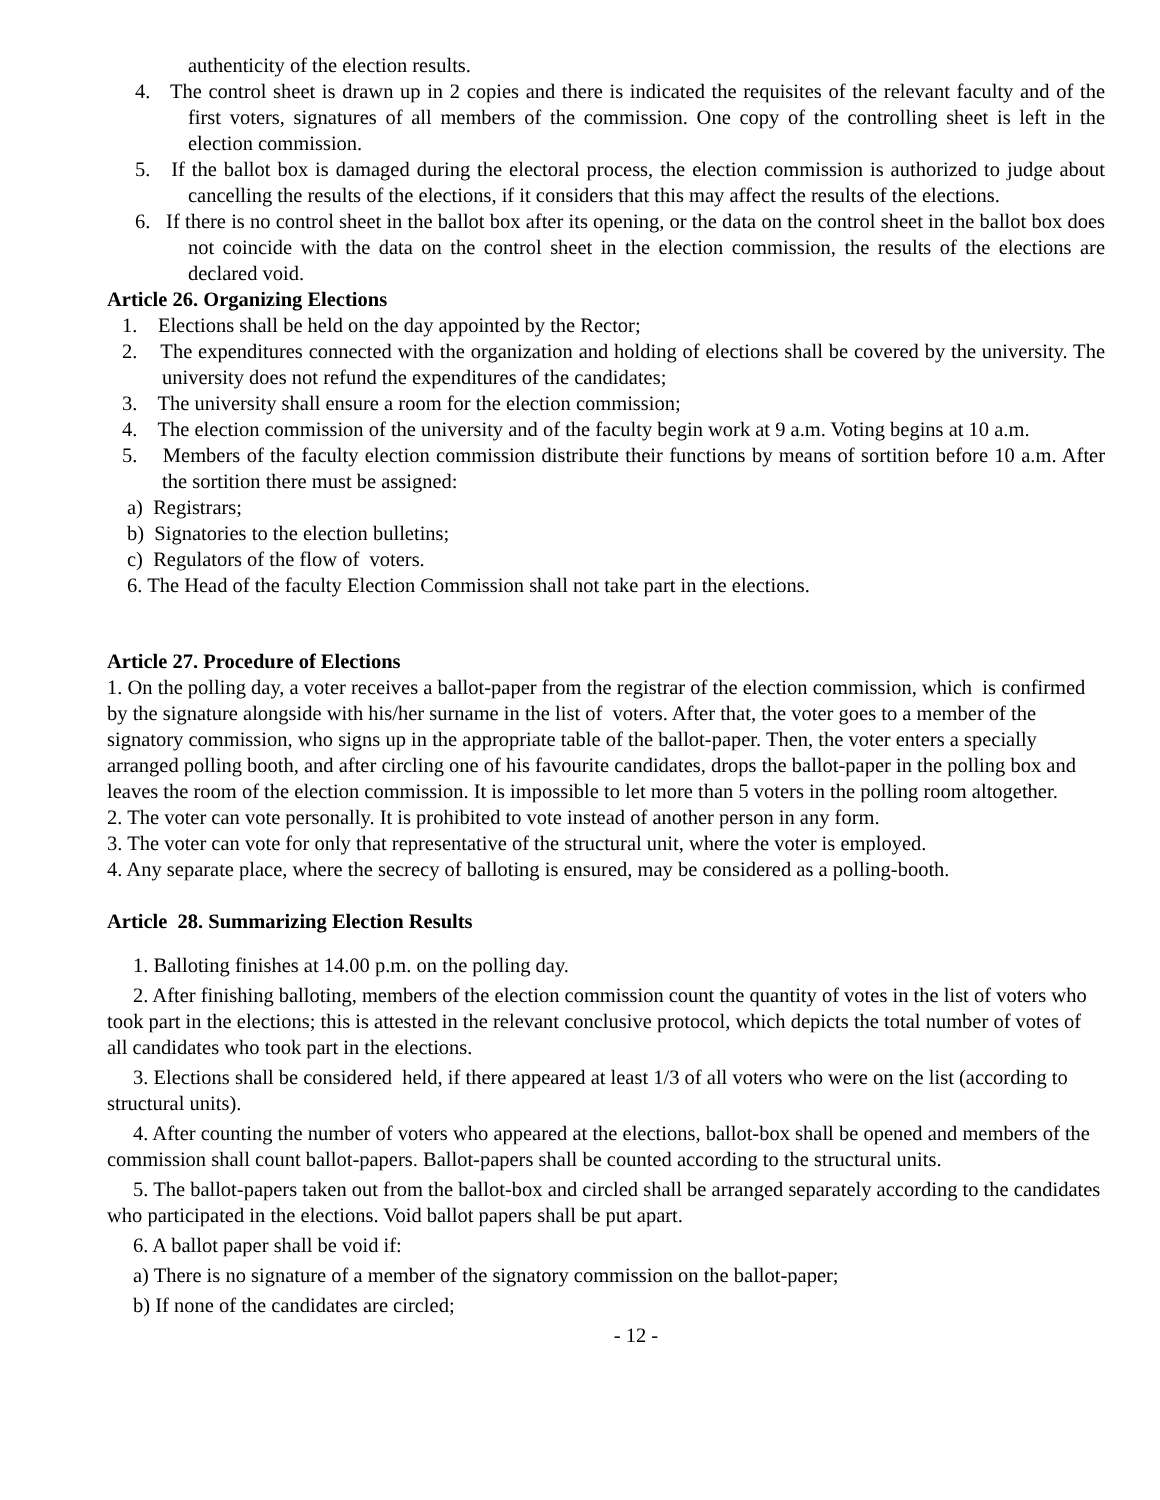authenticity of the election results.
4. The control sheet is drawn up in 2 copies and there is indicated the requisites of the relevant faculty and of the first voters, signatures of all members of the commission. One copy of the controlling sheet is left in the election commission.
5. If the ballot box is damaged during the electoral process, the election commission is authorized to judge about cancelling the results of the elections, if it considers that this may affect the results of the elections.
6. If there is no control sheet in the ballot box after its opening, or the data on the control sheet in the ballot box does not coincide with the data on the control sheet in the election commission, the results of the elections are declared void.
Article 26. Organizing Elections
1. Elections shall be held on the day appointed by the Rector;
2. The expenditures connected with the organization and holding of elections shall be covered by the university. The university does not refund the expenditures of the candidates;
3. The university shall ensure a room for the election commission;
4. The election commission of the university and of the faculty begin work at 9 a.m. Voting begins at 10 a.m.
5. Members of the faculty election commission distribute their functions by means of sortition before 10 a.m. After the sortition there must be assigned:
a) Registrars;
b) Signatories to the election bulletins;
c) Regulators of the flow of voters.
6. The Head of the faculty Election Commission shall not take part in the elections.
Article 27. Procedure of Elections
1. On the polling day, a voter receives a ballot-paper from the registrar of the election commission, which is confirmed by the signature alongside with his/her surname in the list of voters. After that, the voter goes to a member of the signatory commission, who signs up in the appropriate table of the ballot-paper. Then, the voter enters a specially arranged polling booth, and after circling one of his favourite candidates, drops the ballot-paper in the polling box and leaves the room of the election commission. It is impossible to let more than 5 voters in the polling room altogether.
2. The voter can vote personally. It is prohibited to vote instead of another person in any form.
3. The voter can vote for only that representative of the structural unit, where the voter is employed.
4. Any separate place, where the secrecy of balloting is ensured, may be considered as a polling-booth.
Article 28. Summarizing Election Results
1. Balloting finishes at 14.00 p.m. on the polling day.
2. After finishing balloting, members of the election commission count the quantity of votes in the list of voters who took part in the elections; this is attested in the relevant conclusive protocol, which depicts the total number of votes of all candidates who took part in the elections.
3. Elections shall be considered held, if there appeared at least 1/3 of all voters who were on the list (according to structural units).
4. After counting the number of voters who appeared at the elections, ballot-box shall be opened and members of the commission shall count ballot-papers. Ballot-papers shall be counted according to the structural units.
5. The ballot-papers taken out from the ballot-box and circled shall be arranged separately according to the candidates who participated in the elections. Void ballot papers shall be put apart.
6. A ballot paper shall be void if:
a) There is no signature of a member of the signatory commission on the ballot-paper;
b) If none of the candidates are circled;
- 12 -